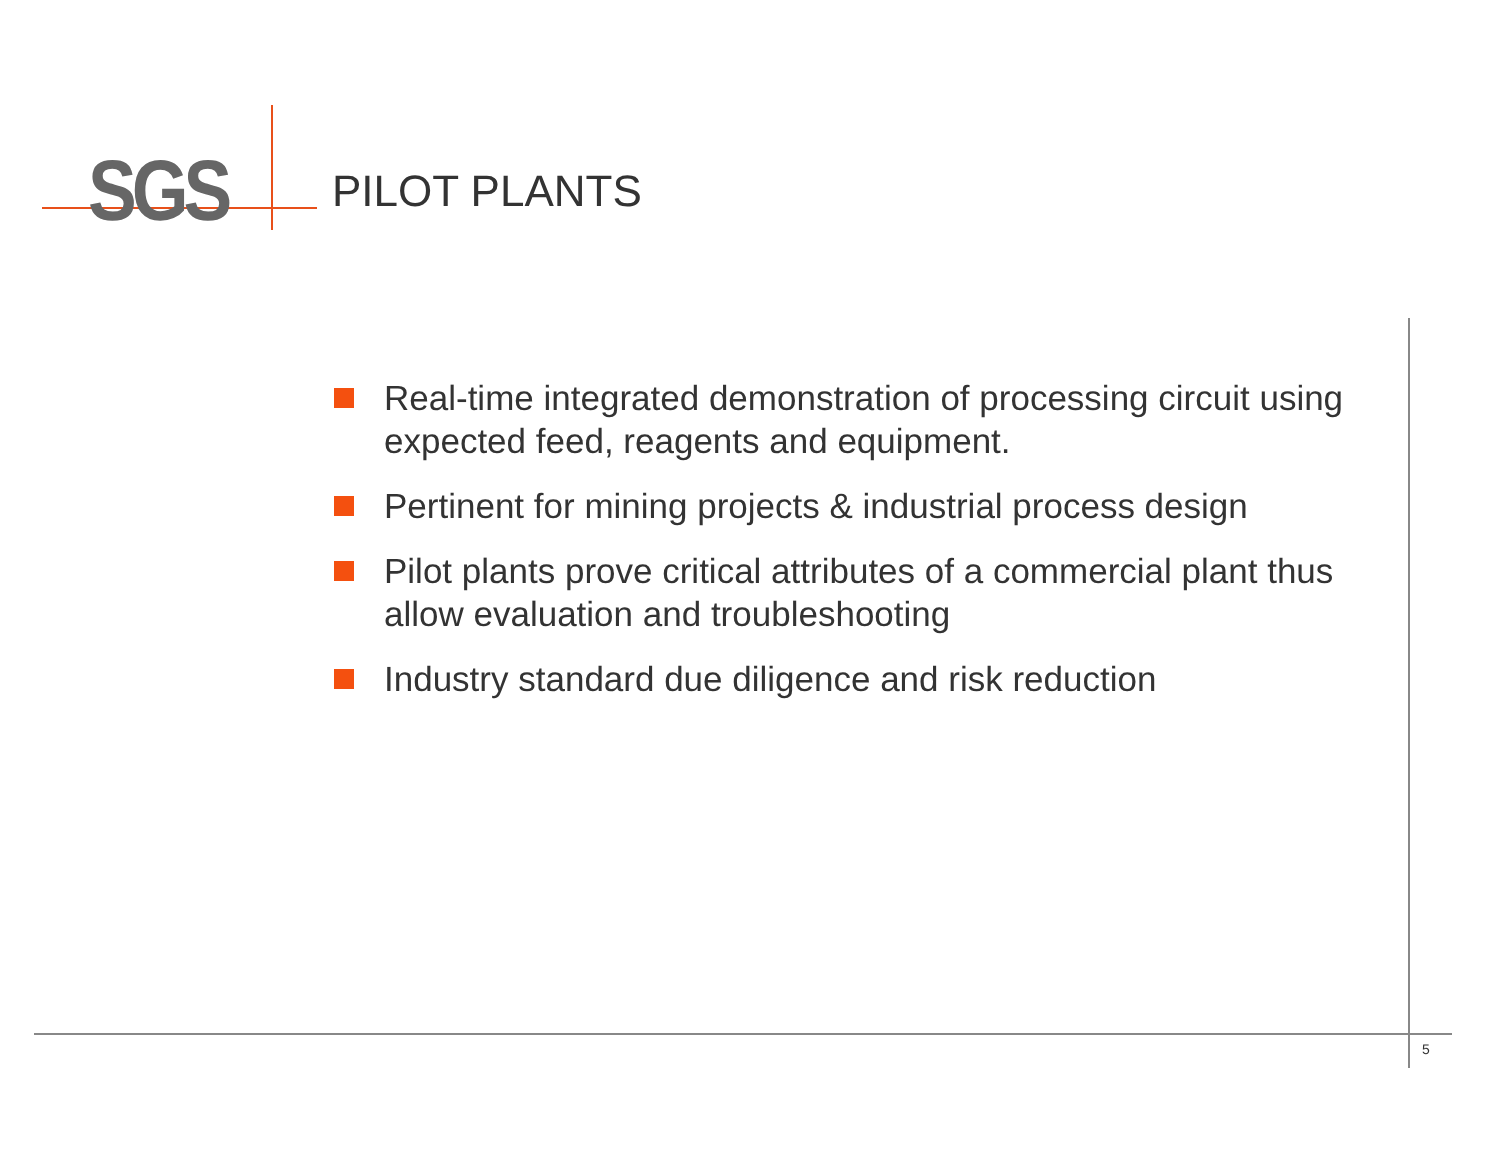SGS
PILOT PLANTS
Real-time integrated demonstration of processing circuit using expected feed, reagents and equipment.
Pertinent for mining projects & industrial process design
Pilot plants prove critical attributes of a commercial plant thus allow evaluation and troubleshooting
Industry standard due diligence and risk reduction
5